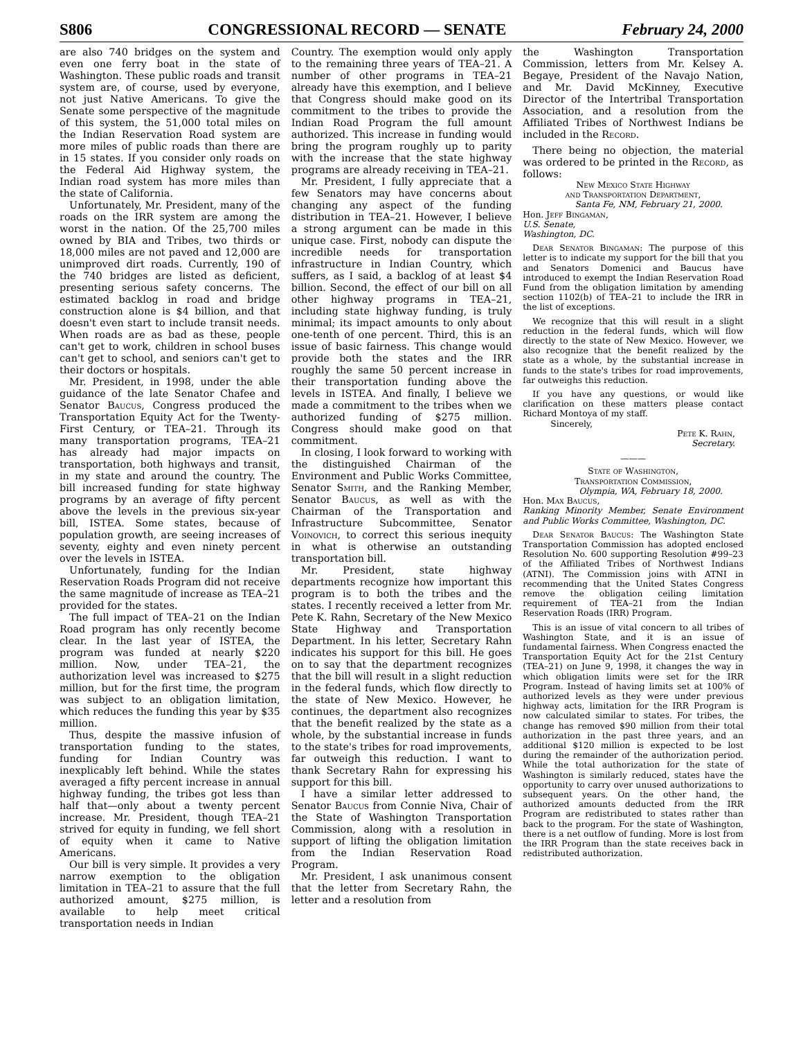S806 CONGRESSIONAL RECORD — SENATE February 24, 2000
are also 740 bridges on the system and even one ferry boat in the state of Washington. These public roads and transit system are, of course, used by everyone, not just Native Americans. To give the Senate some perspective of the magnitude of this system, the 51,000 total miles on the Indian Reservation Road system are more miles of public roads than there are in 15 states. If you consider only roads on the Federal Aid Highway system, the Indian road system has more miles than the state of California.
Unfortunately, Mr. President, many of the roads on the IRR system are among the worst in the nation. Of the 25,700 miles owned by BIA and Tribes, two thirds or 18,000 miles are not paved and 12,000 are unimproved dirt roads. Currently, 190 of the 740 bridges are listed as deficient, presenting serious safety concerns. The estimated backlog in road and bridge construction alone is $4 billion, and that doesn't even start to include transit needs. When roads are as bad as these, people can't get to work, children in school buses can't get to school, and seniors can't get to their doctors or hospitals.
Mr. President, in 1998, under the able guidance of the late Senator Chafee and Senator Baucus, Congress produced the Transportation Equity Act for the Twenty-First Century, or TEA–21. Through its many transportation programs, TEA–21 has already had major impacts on transportation, both highways and transit, in my state and around the country. The bill increased funding for state highway programs by an average of fifty percent above the levels in the previous six-year bill, ISTEA. Some states, because of population growth, are seeing increases of seventy, eighty and even ninety percent over the levels in ISTEA.
Unfortunately, funding for the Indian Reservation Roads Program did not receive the same magnitude of increase as TEA–21 provided for the states.
The full impact of TEA–21 on the Indian Road program has only recently become clear. In the last year of ISTEA, the program was funded at nearly $220 million. Now, under TEA–21, the authorization level was increased to $275 million, but for the first time, the program was subject to an obligation limitation, which reduces the funding this year by $35 million.
Thus, despite the massive infusion of transportation funding to the states, funding for Indian Country was inexplicably left behind. While the states averaged a fifty percent increase in annual highway funding, the tribes got less than half that—only about a twenty percent increase. Mr. President, though TEA–21 strived for equity in funding, we fell short of equity when it came to Native Americans.
Our bill is very simple. It provides a very narrow exemption to the obligation limitation in TEA–21 to assure that the full authorized amount, $275 million, is available to help meet critical transportation needs in Indian
Country. The exemption would only apply to the remaining three years of TEA–21. A number of other programs in TEA–21 already have this exemption, and I believe that Congress should make good on its commitment to the tribes to provide the Indian Road Program the full amount authorized. This increase in funding would bring the program roughly up to parity with the increase that the state highway programs are already receiving in TEA–21.
Mr. President, I fully appreciate that a few Senators may have concerns about changing any aspect of the funding distribution in TEA–21. However, I believe a strong argument can be made in this unique case. First, nobody can dispute the incredible needs for transportation infrastructure in Indian Country, which suffers, as I said, a backlog of at least $4 billion. Second, the effect of our bill on all other highway programs in TEA–21, including state highway funding, is truly minimal; its impact amounts to only about one-tenth of one percent. Third, this is an issue of basic fairness. This change would provide both the states and the IRR roughly the same 50 percent increase in their transportation funding above the levels in ISTEA. And finally, I believe we made a commitment to the tribes when we authorized funding of $275 million. Congress should make good on that commitment.
In closing, I look forward to working with the distinguished Chairman of the Environment and Public Works Committee, Senator Smith, and the Ranking Member, Senator Baucus, as well as with the Chairman of the Transportation and Infrastructure Subcommittee, Senator Voinovich, to correct this serious inequity in what is otherwise an outstanding transportation bill.
Mr. President, state highway departments recognize how important this program is to both the tribes and the states. I recently received a letter from Mr. Pete K. Rahn, Secretary of the New Mexico State Highway and Transportation Department. In his letter, Secretary Rahn indicates his support for this bill. He goes on to say that the department recognizes that the bill will result in a slight reduction in the federal funds, which flow directly to the state of New Mexico. However, he continues, the department also recognizes that the benefit realized by the state as a whole, by the substantial increase in funds to the state's tribes for road improvements, far outweigh this reduction. I want to thank Secretary Rahn for expressing his support for this bill.
I have a similar letter addressed to Senator Baucus from Connie Niva, Chair of the State of Washington Transportation Commission, along with a resolution in support of lifting the obligation limitation from the Indian Reservation Road Program.
Mr. President, I ask unanimous consent that the letter from Secretary Rahn, the letter and a resolution from
the Washington Transportation Commission, letters from Mr. Kelsey A. Begaye, President of the Navajo Nation, and Mr. David McKinney, Executive Director of the Intertribal Transportation Association, and a resolution from the Affiliated Tribes of Northwest Indians be included in the Record.
There being no objection, the material was ordered to be printed in the Record, as follows:
New Mexico State Highway
and Transportation Department,
Santa Fe, NM, February 21, 2000.
Hon. Jeff Bingaman,
U.S. Senate,
Washington, DC.
Dear Senator Bingaman: The purpose of this letter is to indicate my support for the bill that you and Senators Domenici and Baucus have introduced to exempt the Indian Reservation Road Fund from the obligation limitation by amending section 1102(b) of TEA–21 to include the IRR in the list of exceptions.
We recognize that this will result in a slight reduction in the federal funds, which will flow directly to the state of New Mexico. However, we also recognize that the benefit realized by the state as a whole, by the substantial increase in funds to the state's tribes for road improvements, far outweighs this reduction.
If you have any questions, or would like clarification on these matters please contact Richard Montoya of my staff.
Sincerely,
Pete K. Rahn,
Secretary.
———
State of Washington,
Transportation Commission,
Olympia, WA, February 18, 2000.
Hon. Max Baucus,
Ranking Minority Member, Senate Environment and Public Works Committee, Washington, DC.
Dear Senator Baucus: The Washington State Transportation Commission has adopted enclosed Resolution No. 600 supporting Resolution #99–23 of the Affiliated Tribes of Northwest Indians (ATNI). The Commission joins with ATNI in recommending that the United States Congress remove the obligation ceiling limitation requirement of TEA–21 from the Indian Reservation Roads (IRR) Program.
This is an issue of vital concern to all tribes of Washington State, and it is an issue of fundamental fairness. When Congress enacted the Transportation Equity Act for the 21st Century (TEA–21) on June 9, 1998, it changes the way in which obligation limits were set for the IRR Program. Instead of having limits set at 100% of authorized levels as they were under previous highway acts, limitation for the IRR Program is now calculated similar to states. For tribes, the change has removed $90 million from their total authorization in the past three years, and an additional $120 million is expected to be lost during the remainder of the authorization period. While the total authorization for the state of Washington is similarly reduced, states have the opportunity to carry over unused authorizations to subsequent years. On the other hand, the authorized amounts deducted from the IRR Program are redistributed to states rather than back to the program. For the state of Washington, there is a net outflow of funding. More is lost from the IRR Program than the state receives back in redistributed authorization.